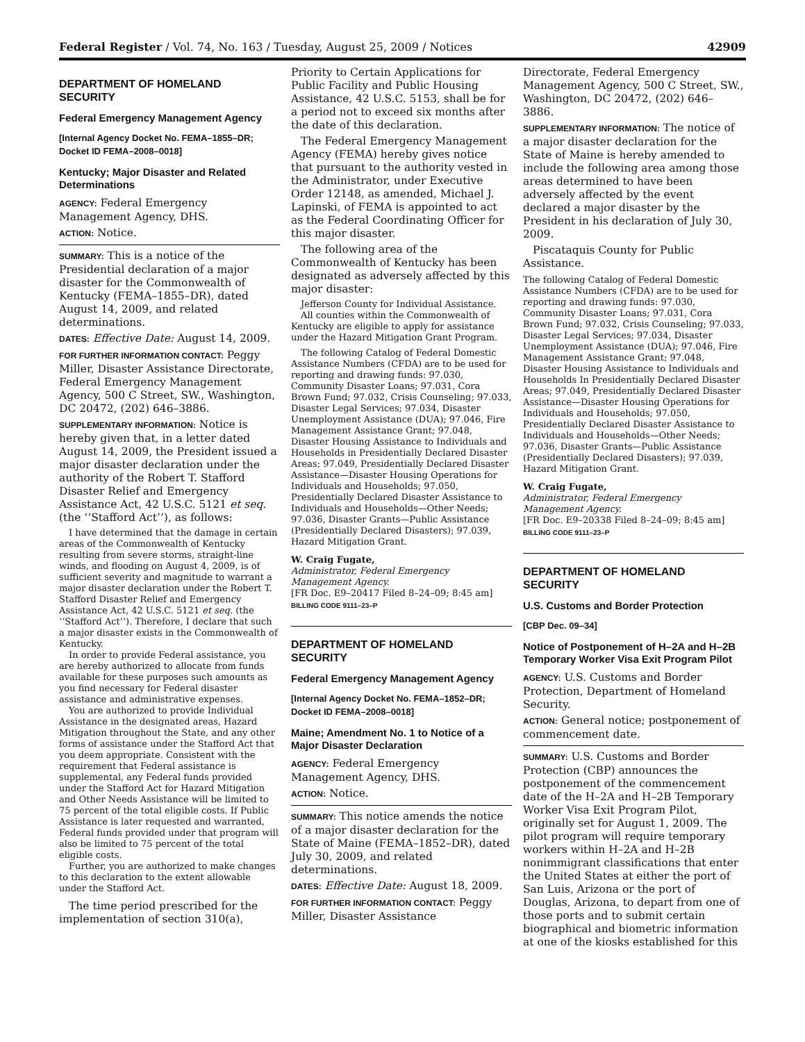Federal Register / Vol. 74, No. 163 / Tuesday, August 25, 2009 / Notices 42909
DEPARTMENT OF HOMELAND SECURITY
Federal Emergency Management Agency
[Internal Agency Docket No. FEMA–1855–DR; Docket ID FEMA–2008–0018]
Kentucky; Major Disaster and Related Determinations
AGENCY: Federal Emergency Management Agency, DHS.
ACTION: Notice.
SUMMARY: This is a notice of the Presidential declaration of a major disaster for the Commonwealth of Kentucky (FEMA–1855–DR), dated August 14, 2009, and related determinations.
DATES: Effective Date: August 14, 2009.
FOR FURTHER INFORMATION CONTACT: Peggy Miller, Disaster Assistance Directorate, Federal Emergency Management Agency, 500 C Street, SW., Washington, DC 20472, (202) 646–3886.
SUPPLEMENTARY INFORMATION: Notice is hereby given that, in a letter dated August 14, 2009, the President issued a major disaster declaration under the authority of the Robert T. Stafford Disaster Relief and Emergency Assistance Act, 42 U.S.C. 5121 et seq. (the ‘‘Stafford Act’’), as follows:
I have determined that the damage in certain areas of the Commonwealth of Kentucky resulting from severe storms, straight-line winds, and flooding on August 4, 2009, is of sufficient severity and magnitude to warrant a major disaster declaration under the Robert T. Stafford Disaster Relief and Emergency Assistance Act, 42 U.S.C. 5121 et seq. (the ‘‘Stafford Act’’). Therefore, I declare that such a major disaster exists in the Commonwealth of Kentucky.
In order to provide Federal assistance, you are hereby authorized to allocate from funds available for these purposes such amounts as you find necessary for Federal disaster assistance and administrative expenses.
You are authorized to provide Individual Assistance in the designated areas, Hazard Mitigation throughout the State, and any other forms of assistance under the Stafford Act that you deem appropriate. Consistent with the requirement that Federal assistance is supplemental, any Federal funds provided under the Stafford Act for Hazard Mitigation and Other Needs Assistance will be limited to 75 percent of the total eligible costs. If Public Assistance is later requested and warranted, Federal funds provided under that program will also be limited to 75 percent of the total eligible costs.
Further, you are authorized to make changes to this declaration to the extent allowable under the Stafford Act.
The time period prescribed for the implementation of section 310(a),
Priority to Certain Applications for Public Facility and Public Housing Assistance, 42 U.S.C. 5153, shall be for a period not to exceed six months after the date of this declaration.
The Federal Emergency Management Agency (FEMA) hereby gives notice that pursuant to the authority vested in the Administrator, under Executive Order 12148, as amended, Michael J. Lapinski, of FEMA is appointed to act as the Federal Coordinating Officer for this major disaster.
The following area of the Commonwealth of Kentucky has been designated as adversely affected by this major disaster:
Jefferson County for Individual Assistance.
All counties within the Commonwealth of Kentucky are eligible to apply for assistance under the Hazard Mitigation Grant Program.
The following Catalog of Federal Domestic Assistance Numbers (CFDA) are to be used for reporting and drawing funds: 97.030, Community Disaster Loans; 97.031, Cora Brown Fund; 97.032, Crisis Counseling; 97.033, Disaster Legal Services; 97.034, Disaster Unemployment Assistance (DUA); 97.046, Fire Management Assistance Grant; 97.048, Disaster Housing Assistance to Individuals and Households in Presidentially Declared Disaster Areas; 97.049, Presidentially Declared Disaster Assistance—Disaster Housing Operations for Individuals and Households; 97.050, Presidentially Declared Disaster Assistance to Individuals and Households—Other Needs; 97.036, Disaster Grants—Public Assistance (Presidentially Declared Disasters); 97.039, Hazard Mitigation Grant.
W. Craig Fugate,
Administrator, Federal Emergency Management Agency.
[FR Doc. E9–20417 Filed 8–24–09; 8:45 am]
BILLING CODE 9111–23–P
DEPARTMENT OF HOMELAND SECURITY
Federal Emergency Management Agency
[Internal Agency Docket No. FEMA–1852–DR; Docket ID FEMA–2008–0018]
Maine; Amendment No. 1 to Notice of a Major Disaster Declaration
AGENCY: Federal Emergency Management Agency, DHS.
ACTION: Notice.
SUMMARY: This notice amends the notice of a major disaster declaration for the State of Maine (FEMA–1852–DR), dated July 30, 2009, and related determinations.
DATES: Effective Date: August 18, 2009.
FOR FURTHER INFORMATION CONTACT: Peggy Miller, Disaster Assistance
Directorate, Federal Emergency Management Agency, 500 C Street, SW., Washington, DC 20472, (202) 646–3886.
SUPPLEMENTARY INFORMATION: The notice of a major disaster declaration for the State of Maine is hereby amended to include the following area among those areas determined to have been adversely affected by the event declared a major disaster by the President in his declaration of July 30, 2009.
Piscataquis County for Public Assistance.
The following Catalog of Federal Domestic Assistance Numbers (CFDA) are to be used for reporting and drawing funds: 97.030, Community Disaster Loans; 97.031, Cora Brown Fund; 97.032, Crisis Counseling; 97.033, Disaster Legal Services; 97.034, Disaster Unemployment Assistance (DUA); 97.046, Fire Management Assistance Grant; 97.048, Disaster Housing Assistance to Individuals and Households In Presidentially Declared Disaster Areas; 97.049, Presidentially Declared Disaster Assistance—Disaster Housing Operations for Individuals and Households; 97.050, Presidentially Declared Disaster Assistance to Individuals and Households—Other Needs; 97.036, Disaster Grants—Public Assistance (Presidentially Declared Disasters); 97.039, Hazard Mitigation Grant.
W. Craig Fugate,
Administrator, Federal Emergency Management Agency.
[FR Doc. E9–20338 Filed 8–24–09; 8:45 am]
BILLING CODE 9111–23–P
DEPARTMENT OF HOMELAND SECURITY
U.S. Customs and Border Protection
[CBP Dec. 09–34]
Notice of Postponement of H–2A and H–2B Temporary Worker Visa Exit Program Pilot
AGENCY: U.S. Customs and Border Protection, Department of Homeland Security.
ACTION: General notice; postponement of commencement date.
SUMMARY: U.S. Customs and Border Protection (CBP) announces the postponement of the commencement date of the H–2A and H–2B Temporary Worker Visa Exit Program Pilot, originally set for August 1, 2009. The pilot program will require temporary workers within H–2A and H–2B nonimmigrant classifications that enter the United States at either the port of San Luis, Arizona or the port of Douglas, Arizona, to depart from one of those ports and to submit certain biographical and biometric information at one of the kiosks established for this